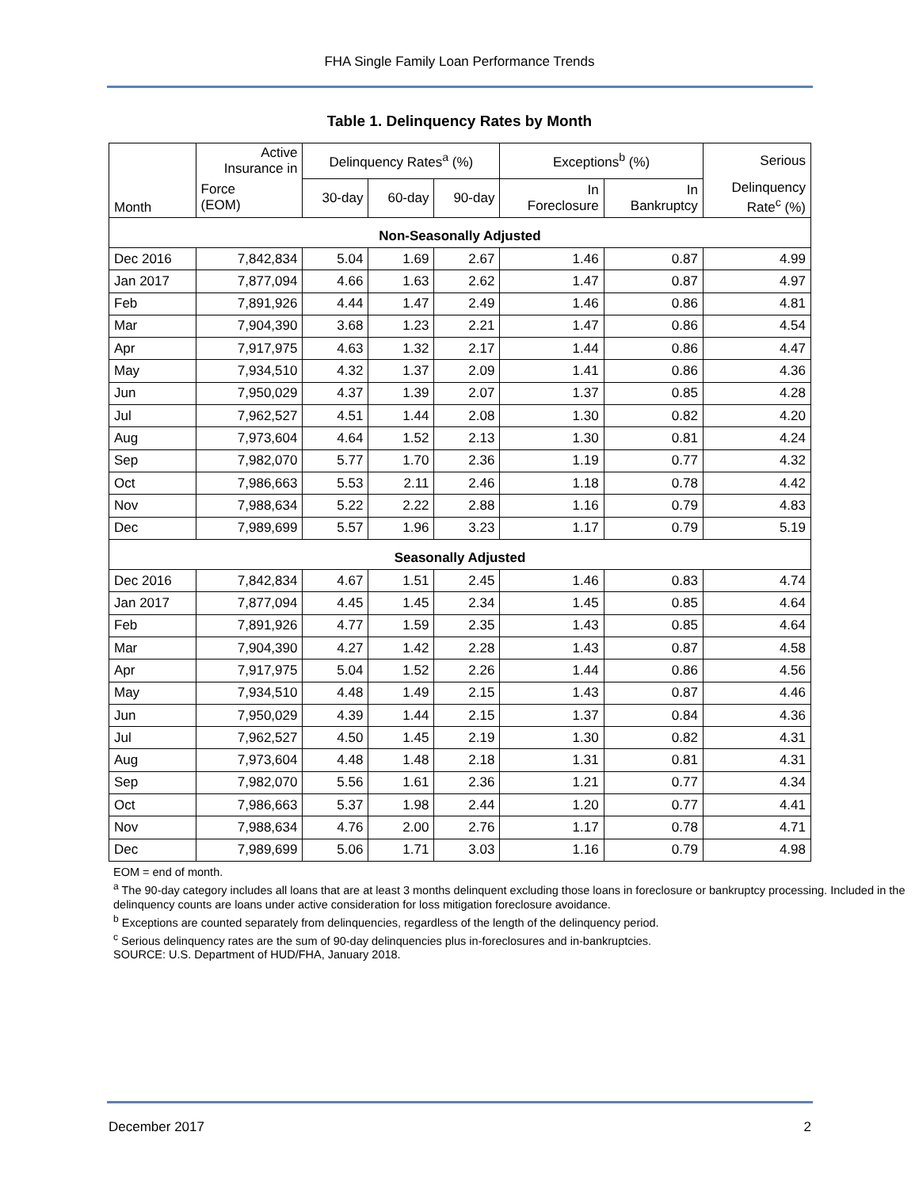FHA Single Family Loan Performance Trends
Table 1. Delinquency Rates by Month
| Month | Active Insurance in | Delinquency Rates<sup>a</sup> (%) | | | Exceptions<sup>b</sup> (%) | | Serious |
| --- | --- | --- | --- | --- | --- | --- | --- |
| | Force (EOM) | 30-day | 60-day | 90-day | In Foreclosure | In Bankruptcy | Delinquency Rate<sup>c</sup> (%) |
| Non-Seasonally Adjusted | | | | | | | |
| Dec 2016 | 7,842,834 | 5.04 | 1.69 | 2.67 | 1.46 | 0.87 | 4.99 |
| Jan 2017 | 7,877,094 | 4.66 | 1.63 | 2.62 | 1.47 | 0.87 | 4.97 |
| Feb | 7,891,926 | 4.44 | 1.47 | 2.49 | 1.46 | 0.86 | 4.81 |
| Mar | 7,904,390 | 3.68 | 1.23 | 2.21 | 1.47 | 0.86 | 4.54 |
| Apr | 7,917,975 | 4.63 | 1.32 | 2.17 | 1.44 | 0.86 | 4.47 |
| May | 7,934,510 | 4.32 | 1.37 | 2.09 | 1.41 | 0.86 | 4.36 |
| Jun | 7,950,029 | 4.37 | 1.39 | 2.07 | 1.37 | 0.85 | 4.28 |
| Jul | 7,962,527 | 4.51 | 1.44 | 2.08 | 1.30 | 0.82 | 4.20 |
| Aug | 7,973,604 | 4.64 | 1.52 | 2.13 | 1.30 | 0.81 | 4.24 |
| Sep | 7,982,070 | 5.77 | 1.70 | 2.36 | 1.19 | 0.77 | 4.32 |
| Oct | 7,986,663 | 5.53 | 2.11 | 2.46 | 1.18 | 0.78 | 4.42 |
| Nov | 7,988,634 | 5.22 | 2.22 | 2.88 | 1.16 | 0.79 | 4.83 |
| Dec | 7,989,699 | 5.57 | 1.96 | 3.23 | 1.17 | 0.79 | 5.19 |
| Seasonally Adjusted | | | | | | | |
| Dec 2016 | 7,842,834 | 4.67 | 1.51 | 2.45 | 1.46 | 0.83 | 4.74 |
| Jan 2017 | 7,877,094 | 4.45 | 1.45 | 2.34 | 1.45 | 0.85 | 4.64 |
| Feb | 7,891,926 | 4.77 | 1.59 | 2.35 | 1.43 | 0.85 | 4.64 |
| Mar | 7,904,390 | 4.27 | 1.42 | 2.28 | 1.43 | 0.87 | 4.58 |
| Apr | 7,917,975 | 5.04 | 1.52 | 2.26 | 1.44 | 0.86 | 4.56 |
| May | 7,934,510 | 4.48 | 1.49 | 2.15 | 1.43 | 0.87 | 4.46 |
| Jun | 7,950,029 | 4.39 | 1.44 | 2.15 | 1.37 | 0.84 | 4.36 |
| Jul | 7,962,527 | 4.50 | 1.45 | 2.19 | 1.30 | 0.82 | 4.31 |
| Aug | 7,973,604 | 4.48 | 1.48 | 2.18 | 1.31 | 0.81 | 4.31 |
| Sep | 7,982,070 | 5.56 | 1.61 | 2.36 | 1.21 | 0.77 | 4.34 |
| Oct | 7,986,663 | 5.37 | 1.98 | 2.44 | 1.20 | 0.77 | 4.41 |
| Nov | 7,988,634 | 4.76 | 2.00 | 2.76 | 1.17 | 0.78 | 4.71 |
| Dec | 7,989,699 | 5.06 | 1.71 | 3.03 | 1.16 | 0.79 | 4.98 |
EOM = end of month.
<sup>a</sup> The 90-day category includes all loans that are at least 3 months delinquent excluding those loans in foreclosure or bankruptcy processing. Included in the delinquency counts are loans under active consideration for loss mitigation foreclosure avoidance.
<sup>b</sup> Exceptions are counted separately from delinquencies, regardless of the length of the delinquency period.
<sup>c</sup> Serious delinquency rates are the sum of 90-day delinquencies plus in-foreclosures and in-bankruptcies.
SOURCE: U.S. Department of HUD/FHA, January 2018.
December 2017 2